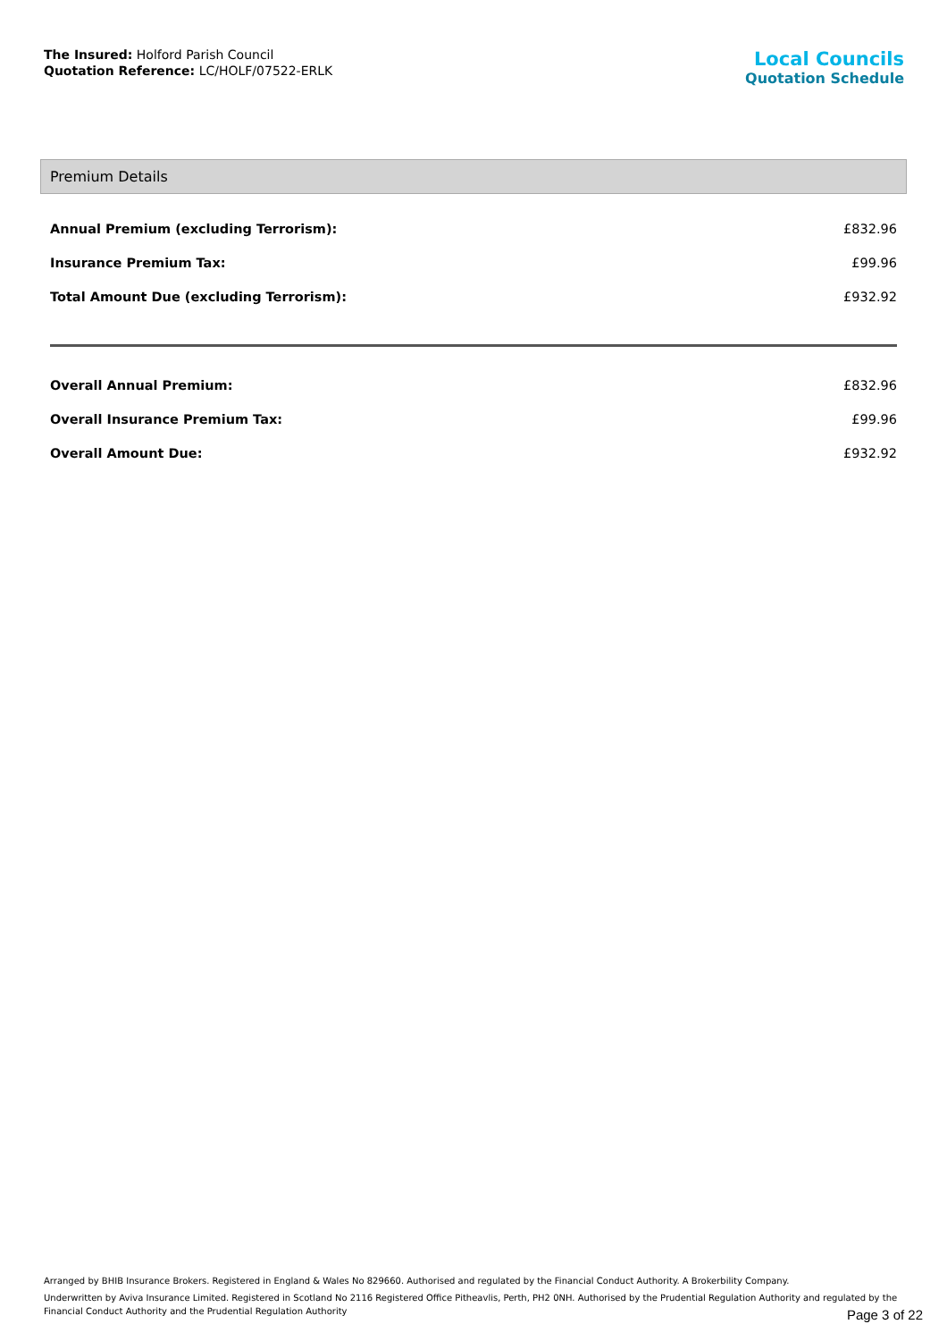The Insured: Holford Parish Council
Quotation Reference: LC/HOLF/07522-ERLK
Local Councils
Quotation Schedule
Premium Details
| Annual Premium (excluding Terrorism): | £832.96 |
| Insurance Premium Tax: | £99.96 |
| Total Amount Due (excluding Terrorism): | £932.92 |
| Overall Annual Premium: | £832.96 |
| Overall Insurance Premium Tax: | £99.96 |
| Overall Amount Due: | £932.92 |
Arranged by BHIB Insurance Brokers. Registered in England & Wales No 829660. Authorised and regulated by the Financial Conduct Authority. A Brokerbility Company.
Underwritten by Aviva Insurance Limited. Registered in Scotland No 2116 Registered Office Pitheavlis, Perth, PH2 0NH. Authorised by the Prudential Regulation Authority and regulated by the Financial Conduct Authority and the Prudential Regulation Authority
Page 3 of 22